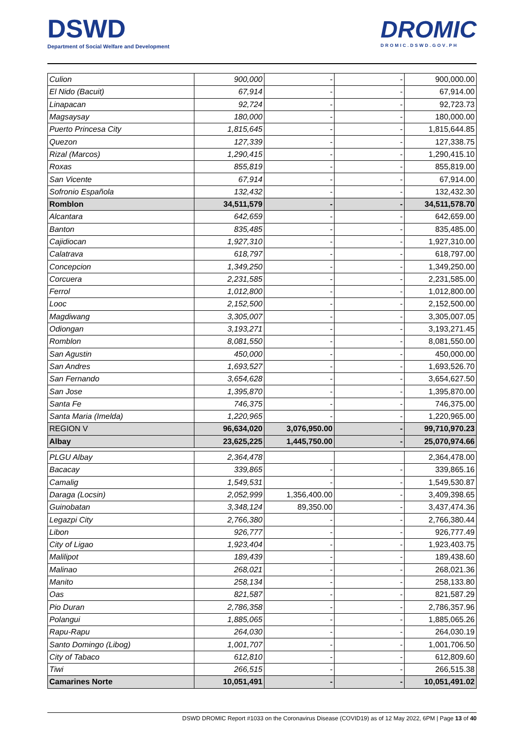DSWD
Department of Social Welfare and Development
DROMIC
DROMIC.DSWD.GOV.PH
| Culion | 900,000 | - | - | 900,000.00 |
| El Nido (Bacuit) | 67,914 | - | - | 67,914.00 |
| Linapacan | 92,724 | - | - | 92,723.73 |
| Magsaysay | 180,000 | - | - | 180,000.00 |
| Puerto Princesa City | 1,815,645 | - | - | 1,815,644.85 |
| Quezon | 127,339 | - | - | 127,338.75 |
| Rizal (Marcos) | 1,290,415 | - | - | 1,290,415.10 |
| Roxas | 855,819 | - | - | 855,819.00 |
| San Vicente | 67,914 | - | - | 67,914.00 |
| Sofronio Española | 132,432 | - | - | 132,432.30 |
| Romblon | 34,511,579 | - | - | 34,511,578.70 |
| Alcantara | 642,659 | - | - | 642,659.00 |
| Banton | 835,485 | - | - | 835,485.00 |
| Cajidiocan | 1,927,310 | - | - | 1,927,310.00 |
| Calatrava | 618,797 | - | - | 618,797.00 |
| Concepcion | 1,349,250 | - | - | 1,349,250.00 |
| Corcuera | 2,231,585 | - | - | 2,231,585.00 |
| Ferrol | 1,012,800 | - | - | 1,012,800.00 |
| Looc | 2,152,500 | - | - | 2,152,500.00 |
| Magdiwang | 3,305,007 | - | - | 3,305,007.05 |
| Odiongan | 3,193,271 | - | - | 3,193,271.45 |
| Romblon | 8,081,550 | - | - | 8,081,550.00 |
| San Agustin | 450,000 | - | - | 450,000.00 |
| San Andres | 1,693,527 | - | - | 1,693,526.70 |
| San Fernando | 3,654,628 | - | - | 3,654,627.50 |
| San Jose | 1,395,870 | - | - | 1,395,870.00 |
| Santa Fe | 746,375 | - | - | 746,375.00 |
| Santa Maria (Imelda) | 1,220,965 | - | - | 1,220,965.00 |
| REGION V | 96,634,020 | 3,076,950.00 | - | 99,710,970.23 |
| Albay | 23,625,225 | 1,445,750.00 | - | 25,070,974.66 |
| PLGU Albay | 2,364,478 | | | 2,364,478.00 |
| Bacacay | 339,865 | - | - | 339,865.16 |
| Camalig | 1,549,531 | - | - | 1,549,530.87 |
| Daraga (Locsin) | 2,052,999 | 1,356,400.00 | - | 3,409,398.65 |
| Guinobatan | 3,348,124 | 89,350.00 | - | 3,437,474.36 |
| Legazpi City | 2,766,380 | - | - | 2,766,380.44 |
| Libon | 926,777 | - | - | 926,777.49 |
| City of Ligao | 1,923,404 | - | - | 1,923,403.75 |
| Malilipot | 189,439 | - | - | 189,438.60 |
| Malinao | 268,021 | - | - | 268,021.36 |
| Manito | 258,134 | - | - | 258,133.80 |
| Oas | 821,587 | - | - | 821,587.29 |
| Pio Duran | 2,786,358 | - | - | 2,786,357.96 |
| Polangui | 1,885,065 | - | - | 1,885,065.26 |
| Rapu-Rapu | 264,030 | - | - | 264,030.19 |
| Santo Domingo (Libog) | 1,001,707 | - | - | 1,001,706.50 |
| City of Tabaco | 612,810 | - | - | 612,809.60 |
| Tiwi | 266,515 | - | - | 266,515.38 |
| Camarines Norte | 10,051,491 | - | - | 10,051,491.02 |
DSWD DROMIC Report #1033 on the Coronavirus Disease (COVID19) as of 12 May 2022, 6PM | Page 13 of 40